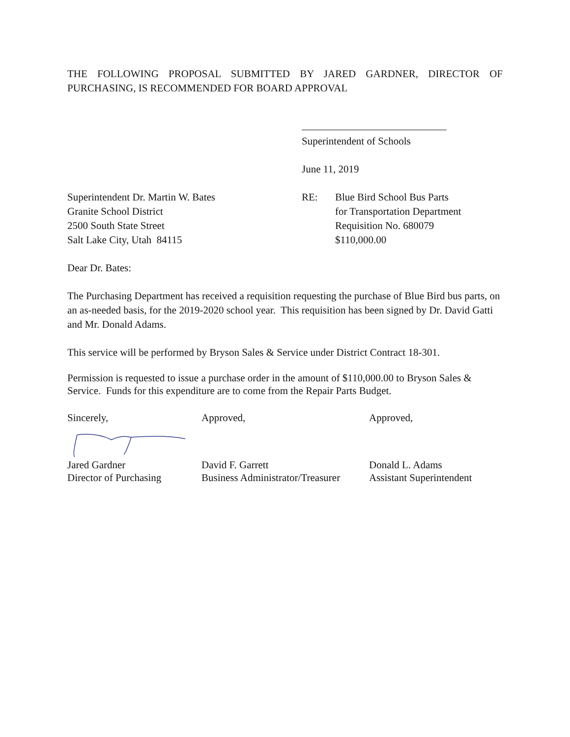THE FOLLOWING PROPOSAL SUBMITTED BY JARED GARDNER, DIRECTOR OF PURCHASING, IS RECOMMENDED FOR BOARD APPROVAL
Superintendent of Schools
June 11, 2019
Superintendent Dr. Martin W. Bates
Granite School District
2500 South State Street
Salt Lake City, Utah 84115
RE: Blue Bird School Bus Parts
for Transportation Department
Requisition No. 680079
$110,000.00
Dear Dr. Bates:
The Purchasing Department has received a requisition requesting the purchase of Blue Bird bus parts, on an as-needed basis, for the 2019-2020 school year. This requisition has been signed by Dr. David Gatti and Mr. Donald Adams.
This service will be performed by Bryson Sales & Service under District Contract 18-301.
Permission is requested to issue a purchase order in the amount of $110,000.00 to Bryson Sales & Service. Funds for this expenditure are to come from the Repair Parts Budget.
Sincerely, Approved, Approved,
Jared Gardner
Director of Purchasing
David F. Garrett
Business Administrator/Treasurer
Donald L. Adams
Assistant Superintendent